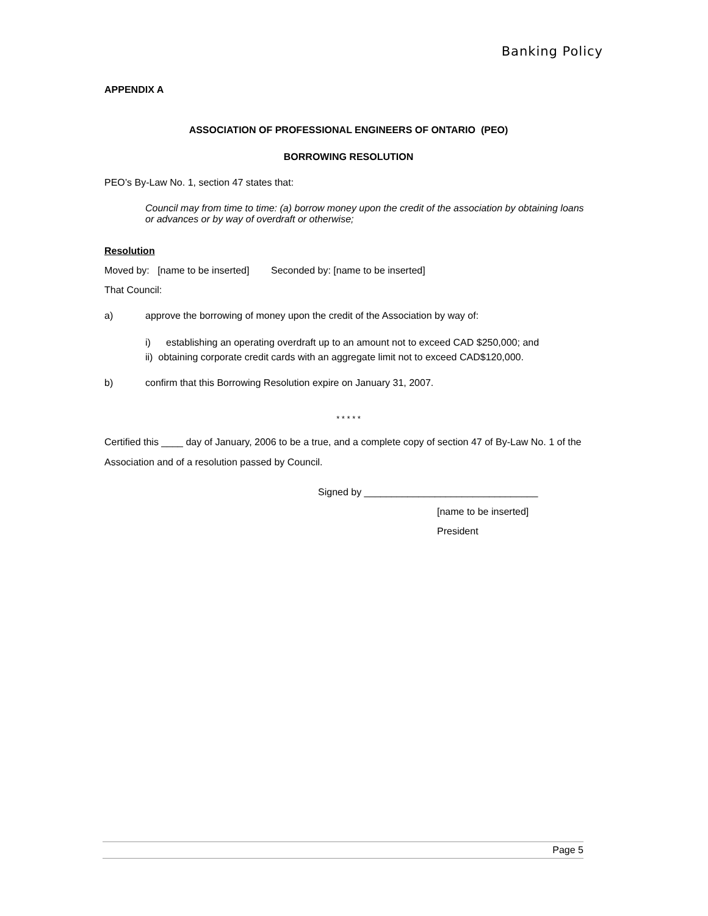Banking Policy
APPENDIX A
ASSOCIATION OF PROFESSIONAL ENGINEERS OF ONTARIO (PEO)
BORROWING RESOLUTION
PEO’s By-Law No. 1, section 47 states that:
Council may from time to time: (a) borrow money upon the credit of the association by obtaining loans or advances or by way of overdraft or otherwise;
Resolution
Moved by: [name to be inserted] Seconded by: [name to be inserted]
That Council:
a) approve the borrowing of money upon the credit of the Association by way of:
i) establishing an operating overdraft up to an amount not to exceed CAD $250,000; and
ii) obtaining corporate credit cards with an aggregate limit not to exceed CAD$120,000.
b) confirm that this Borrowing Resolution expire on January 31, 2007.
* * * * *
Certified this ____ day of January, 2006 to be a true, and a complete copy of section 47 of By-Law No. 1 of the Association and of a resolution passed by Council.
Signed by ________________________________
[name to be inserted]
President
Page 5